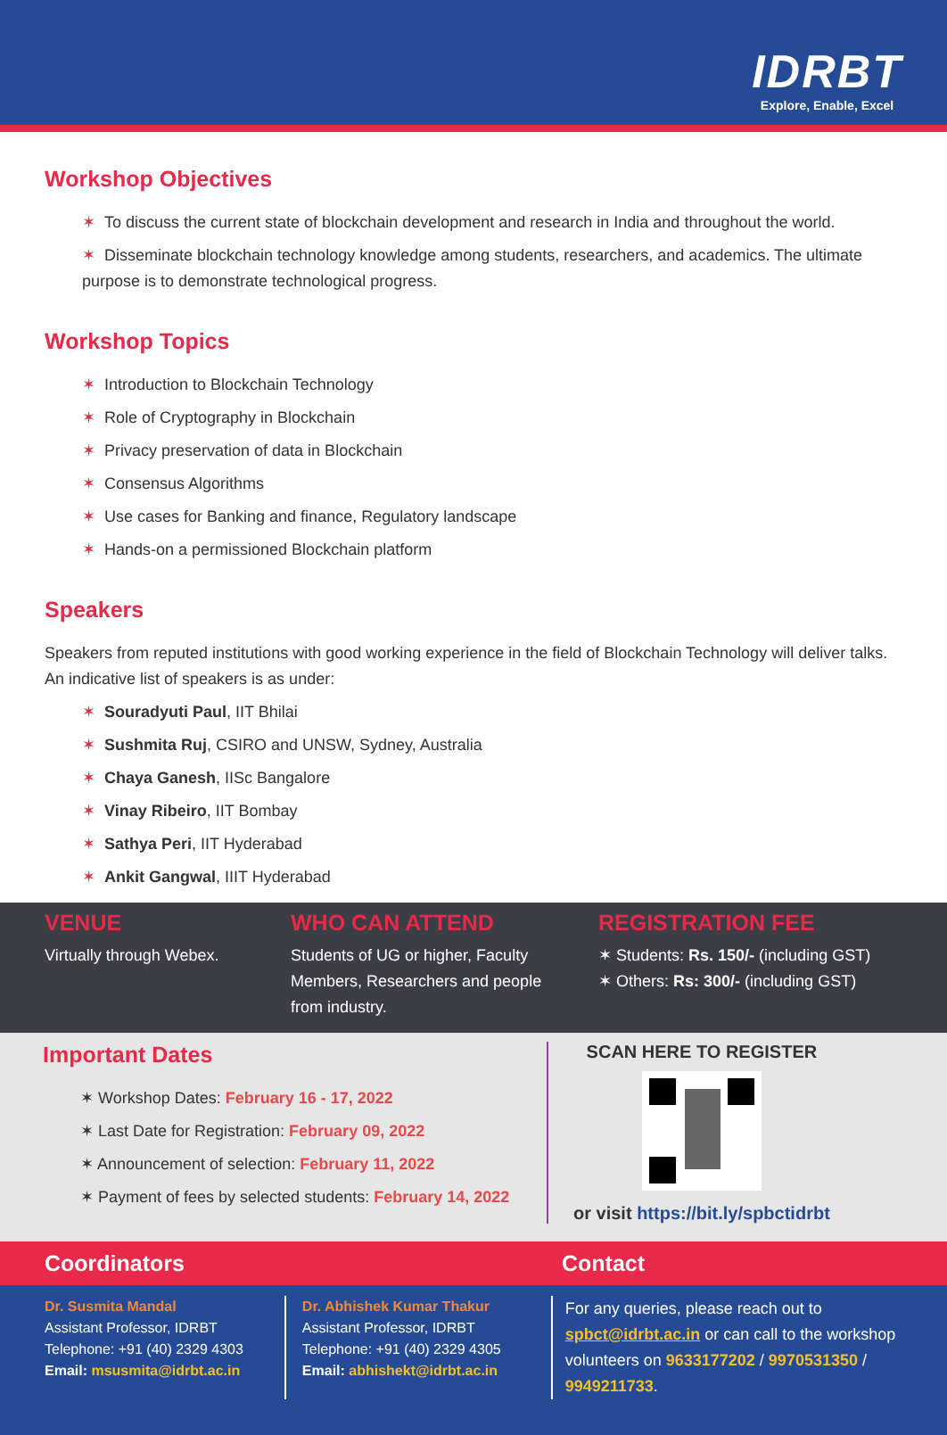IDRBT
Explore, Enable, Excel
Workshop Objectives
✶ To discuss the current state of blockchain development and research in India and throughout the world.
✶ Disseminate blockchain technology knowledge among students, researchers, and academics. The ultimate purpose is to demonstrate technological progress.
Workshop Topics
✶ Introduction to Blockchain Technology
✶ Role of Cryptography in Blockchain
✶ Privacy preservation of data in Blockchain
✶ Consensus Algorithms
✶ Use cases for Banking and finance, Regulatory landscape
✶ Hands-on a permissioned Blockchain platform
Speakers
Speakers from reputed institutions with good working experience in the field of Blockchain Technology will deliver talks. An indicative list of speakers is as under:
✶ Souradyuti Paul, IIT Bhilai
✶ Sushmita Ruj, CSIRO and UNSW, Sydney, Australia
✶ Chaya Ganesh, IISc Bangalore
✶ Vinay Ribeiro, IIT Bombay
✶ Sathya Peri, IIT Hyderabad
✶ Ankit Gangwal, IIIT Hyderabad
VENUE
Virtually through Webex.
WHO CAN ATTEND
Students of UG or higher, Faculty Members, Researchers and people from industry.
REGISTRATION FEE
✶ Students: Rs. 150/- (including GST)
✶ Others: Rs: 300/- (including GST)
Important Dates
✶ Workshop Dates: February 16 - 17, 2022
✶ Last Date for Registration: February 09, 2022
✶ Announcement of selection: February 11, 2022
✶ Payment of fees by selected students: February 14, 2022
SCAN HERE TO REGISTER
or visit https://bit.ly/spbctidrbt
Coordinators Contact
Dr. Susmita Mandal
Assistant Professor, IDRBT
Telephone: +91 (40) 2329 4303
Email: msusmita@idrbt.ac.in
Dr. Abhishek Kumar Thakur
Assistant Professor, IDRBT
Telephone: +91 (40) 2329 4305
Email: abhishekt@idrbt.ac.in
For any queries, please reach out to spbct@idrbt.ac.in or can call to the workshop volunteers on 9633177202 / 9970531350 / 9949211733.